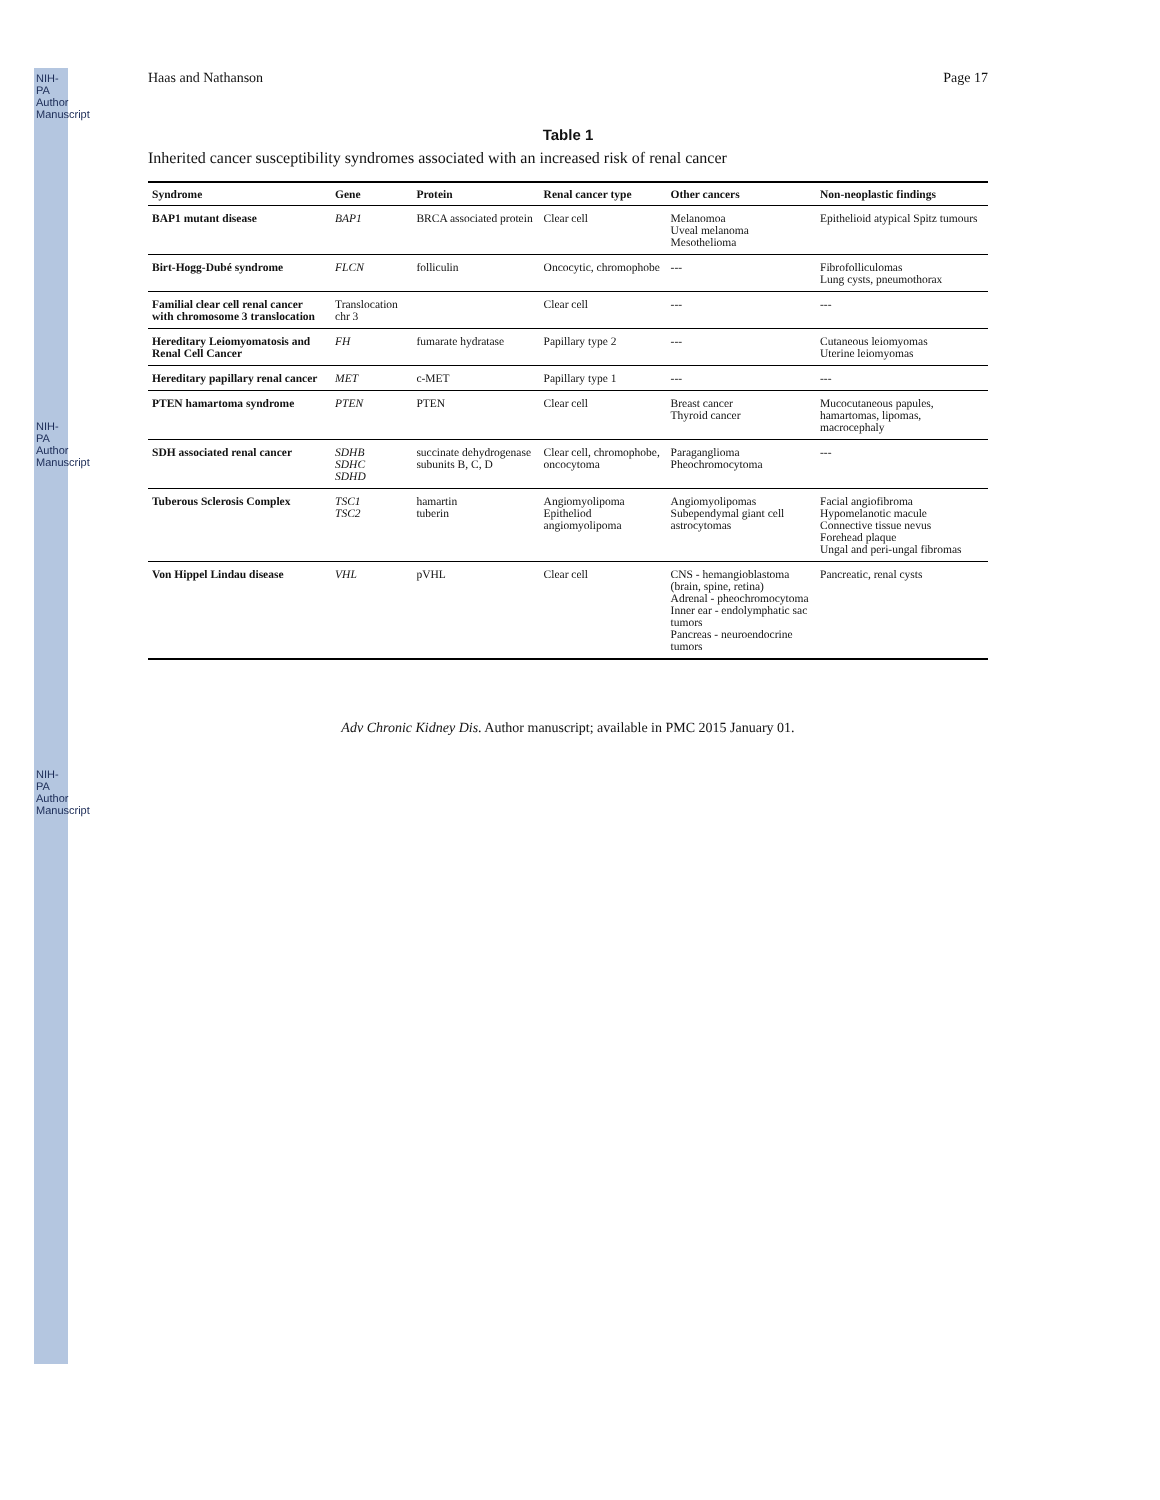NIH-PA Author Manuscript
NIH-PA Author Manuscript
NIH-PA Author Manuscript
Haas and Nathanson Page 17
Table 1
Inherited cancer susceptibility syndromes associated with an increased risk of renal cancer
| Syndrome | Gene | Protein | Renal cancer type | Other cancers | Non-neoplastic findings |
| --- | --- | --- | --- | --- | --- |
| BAP1 mutant disease | BAP1 | BRCA associated protein | Clear cell | Melanomoa Uveal melanoma Mesothelioma | Epithelioid atypical Spitz tumours |
| Birt-Hogg-Dubé syndrome | FLCN | folliculin | Oncocytic, chromophobe | --- | Fibrofolliculomas Lung cysts, pneumothorax |
| Familial clear cell renal cancer with chromosome 3 translocation | Translocation chr 3 | | Clear cell | --- | --- |
| Hereditary Leiomyomatosis and Renal Cell Cancer | FH | fumarate hydratase | Papillary type 2 | --- | Cutaneous leiomyomas Uterine leiomyomas |
| Hereditary papillary renal cancer | MET | c-MET | Papillary type 1 | --- | --- |
| PTEN hamartoma syndrome | PTEN | PTEN | Clear cell | Breast cancer Thyroid cancer | Mucocutaneous papules, hamartomas, lipomas, macrocephaly |
| SDH associated renal cancer | SDHB SDHC SDHD | succinate dehydrogenase subunits B, C, D | Clear cell, chromophobe, oncocytoma | Paraganglioma Pheochromocytoma | --- |
| Tuberous Sclerosis Complex | TSC1 TSC2 | hamartin tuberin | Angiomyolipoma Epitheliod angiomyolipoma | Angiomyolipomas Subependymal giant cell astrocytomas | Facial angiofibroma Hypomelanotic macule Connective tissue nevus Forehead plaque Ungal and peri-ungal fibromas |
| Von Hippel Lindau disease | VHL | pVHL | Clear cell | CNS - hemangioblastoma (brain, spine, retina) Adrenal - pheochromocytoma Inner ear - endolymphatic sac tumors Pancreas - neuroendocrine tumors | Pancreatic, renal cysts |
Adv Chronic Kidney Dis. Author manuscript; available in PMC 2015 January 01.